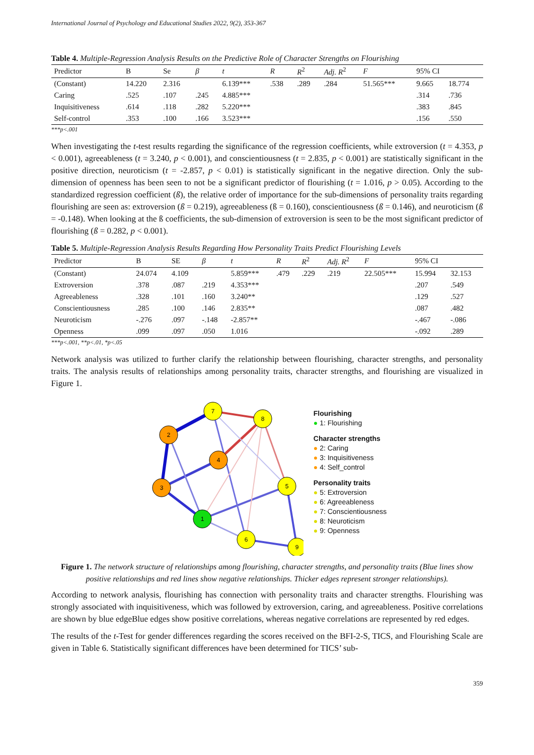International Journal of Psychology and Educational Studies 2022, 9(2), 353-367
Table 4. Multiple-Regression Analysis Results on the Predictive Role of Character Strengths on Flourishing
| Predictor | B | Se | β | t | R | R<sup>2</sup> | Adj. R<sup>2</sup> | F | 95% CI | |
| --- | --- | --- | --- | --- | --- | --- | --- | --- | --- | --- |
| (Constant) | 14.220 | 2.316 | | 6.139*** | .538 | .289 | .284 | 51.565*** | 9.665 | 18.774 |
| Caring | .525 | .107 | .245 | 4.885*** | | | | | .314 | .736 |
| Inquisitiveness | .614 | .118 | .282 | 5.220*** | | | | | .383 | .845 |
| Self-control | .353 | .100 | .166 | 3.523*** | | | | | .156 | .550 |
***p<.001
When investigating the t-test results regarding the significance of the regression coefficients, while extroversion (t = 4.353, p < 0.001), agreeableness (t = 3.240, p < 0.001), and conscientiousness (t = 2.835, p < 0.001) are statistically significant in the positive direction, neuroticism (t = -2.857, p < 0.01) is statistically significant in the negative direction. Only the sub-dimension of openness has been seen to not be a significant predictor of flourishing (t = 1.016, p > 0.05). According to the standardized regression coefficient (ß), the relative order of importance for the sub-dimensions of personality traits regarding flourishing are seen as: extroversion (ß = 0.219), agreeableness (ß = 0.160), conscientiousness (ß = 0.146), and neuroticism (ß = -0.148). When looking at the ß coefficients, the sub-dimension of extroversion is seen to be the most significant predictor of flourishing (ß = 0.282, p < 0.001).
Table 5. Multiple-Regression Analysis Results Regarding How Personality Traits Predict Flourishing Levels
| Predictor | B | SE | β | t | R | R<sup>2</sup> | Adj. R<sup>2</sup> | F | 95% CI | |
| --- | --- | --- | --- | --- | --- | --- | --- | --- | --- | --- |
| (Constant) | 24.074 | 4.109 | | 5.859*** | .479 | .229 | .219 | 22.505*** | 15.994 | 32.153 |
| Extroversion | .378 | .087 | .219 | 4.353*** | | | | | .207 | .549 |
| Agreeableness | .328 | .101 | .160 | 3.240** | | | | | .129 | .527 |
| Conscientiousness | .285 | .100 | .146 | 2.835** | | | | | .087 | .482 |
| Neuroticism | -.276 | .097 | -.148 | -2.857** | | | | | -.467 | -.086 |
| Openness | .099 | .097 | .050 | 1.016 | | | | | -.092 | .289 |
***p<.001, **p<.01, *p<.05
Network analysis was utilized to further clarify the relationship between flourishing, character strengths, and personality traits. The analysis results of relationships among personality traits, character strengths, and flourishing are visualized in Figure 1.
1
2
3
4
5
6
7
8
9
Flourishing
● 1: Flourishing
Character strengths
● 2: Caring
● 3: Inquisitiveness
● 4: Self_control
Personality traits
● 5: Extroversion
● 6: Agreeableness
● 7: Conscientiousness
● 8: Neuroticism
● 9: Openness
Figure 1. The network structure of relationships among flourishing, character strengths, and personality traits (Blue lines show positive relationships and red lines show negative relationships. Thicker edges represent stronger relationships).
According to network analysis, flourishing has connection with personality traits and character strengths. Flourishing was strongly associated with inquisitiveness, which was followed by extroversion, caring, and agreeableness. Positive correlations are shown by blue edgeBlue edges show positive correlations, whereas negative correlations are represented by red edges.
The results of the t-Test for gender differences regarding the scores received on the BFI-2-S, TICS, and Flourishing Scale are given in Table 6. Statistically significant differences have been determined for TICS’ sub-
359